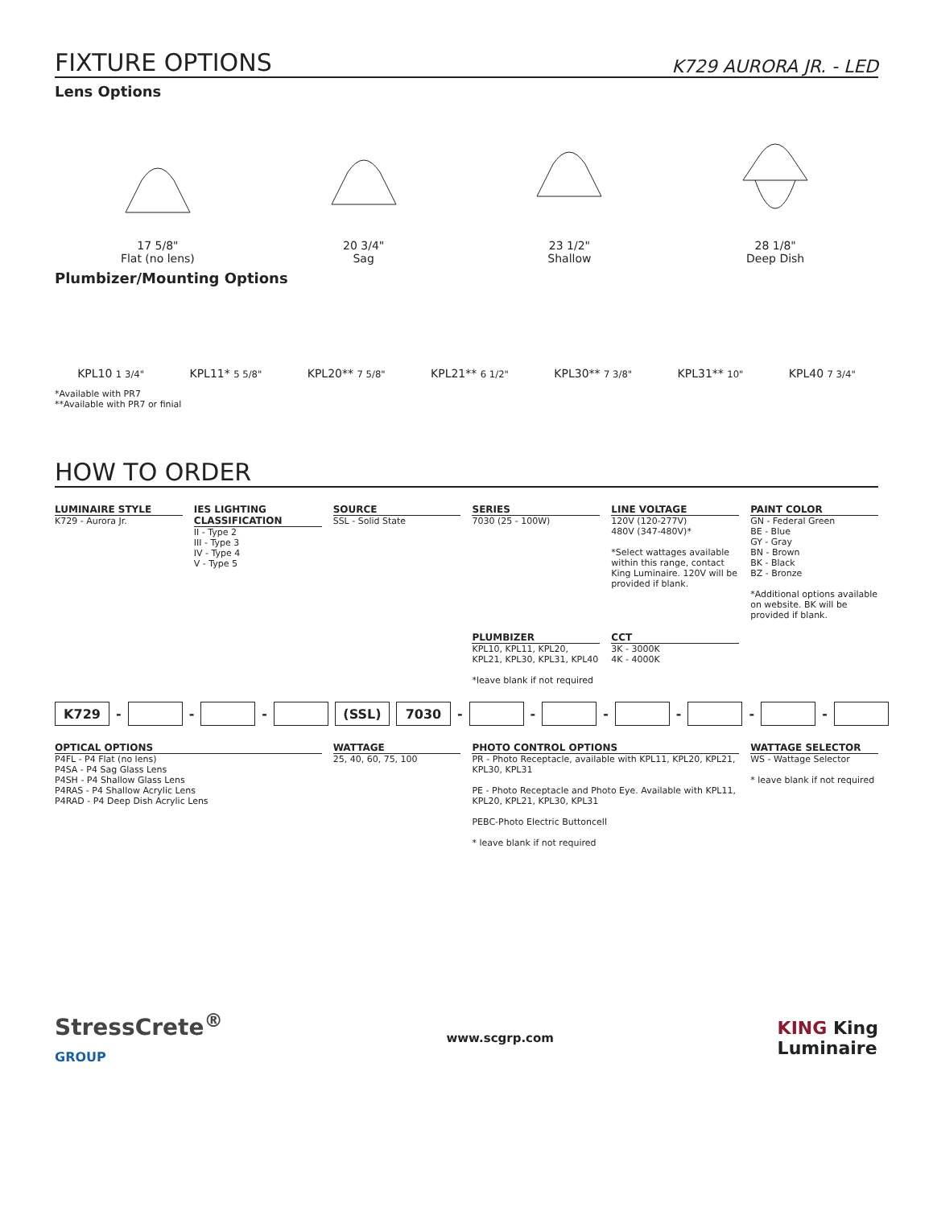FIXTURE OPTIONS K729 AURORA JR. - LED
Lens Options
17 5/8"
Flat (no lens)
20 3/4"
Sag
23 1/2"
Shallow
28 1/8"
Deep Dish
Plumbizer/Mounting Options
KPL10 1 3/4" KPL11* 5 5/8" KPL20** 7 5/8" KPL21** 6 1/2" KPL30** 7 3/8" KPL31** 10" KPL40 7 3/4"
*Available with PR7
**Available with PR7 or finial
HOW TO ORDER
LUMINAIRE STYLE
K729 - Aurora Jr.
IES LIGHTING CLASSIFICATION
II - Type 2
III - Type 3
IV - Type 4
V - Type 5
SOURCE
SSL - Solid State
SERIES
7030 (25 - 100W)
LINE VOLTAGE
120V (120-277V)
480V (347-480V)*
*Select wattages available within this range, contact King Luminaire. 120V will be provided if blank.
PAINT COLOR
GN - Federal Green
BE - Blue
GY - Gray
BN - Brown
BK - Black
BZ - Bronze
*Additional options available on website. BK will be provided if blank.
PLUMBIZER
KPL10, KPL11, KPL20, KPL21, KPL30, KPL31, KPL40
*leave blank if not required
CCT
3K - 3000K
4K - 4000K
K729 - - - (SSL) 7030 - - - - - -
OPTICAL OPTIONS
P4FL - P4 Flat (no lens)
P4SA - P4 Sag Glass Lens
P4SH - P4 Shallow Glass Lens
P4RAS - P4 Shallow Acrylic Lens
P4RAD - P4 Deep Dish Acrylic Lens
WATTAGE
25, 40, 60, 75, 100
PHOTO CONTROL OPTIONS
PR - Photo Receptacle, available with KPL11, KPL20, KPL21, KPL30, KPL31
PE - Photo Receptacle and Photo Eye. Available with KPL11, KPL20, KPL21, KPL30, KPL31
PEBC-Photo Electric Buttoncell
* leave blank if not required
WATTAGE SELECTOR
WS - Wattage Selector
* leave blank if not required
StressCrete<sup>®</sup>
GROUP www.scgrp.com KING King
Luminaire